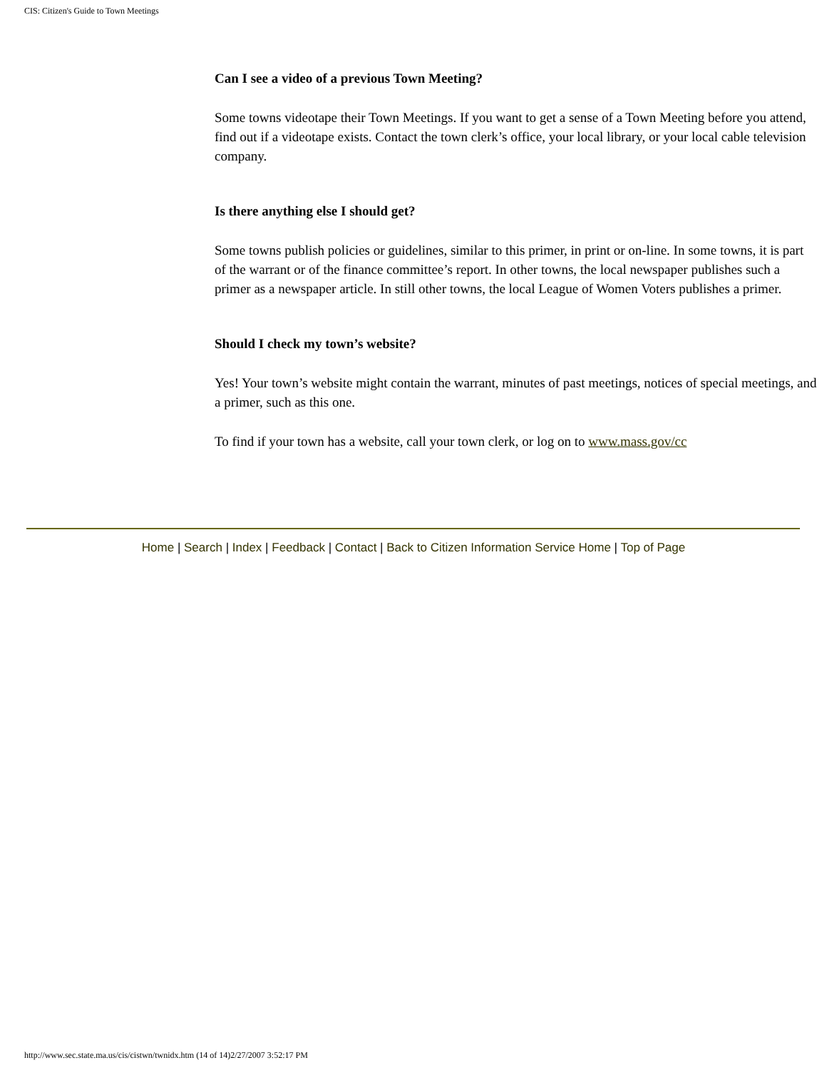CIS: Citizen's Guide to Town Meetings
Can I see a video of a previous Town Meeting?
Some towns videotape their Town Meetings. If you want to get a sense of a Town Meeting before you attend, find out if a videotape exists. Contact the town clerk’s office, your local library, or your local cable television company.
Is there anything else I should get?
Some towns publish policies or guidelines, similar to this primer, in print or on-line. In some towns, it is part of the warrant or of the finance committee’s report. In other towns, the local newspaper publishes such a primer as a newspaper article. In still other towns, the local League of Women Voters publishes a primer.
Should I check my town’s website?
Yes! Your town’s website might contain the warrant, minutes of past meetings, notices of special meetings, and a primer, such as this one.
To find if your town has a website, call your town clerk, or log on to www.mass.gov/cc
Home | Search | Index | Feedback | Contact | Back to Citizen Information Service Home | Top of Page
http://www.sec.state.ma.us/cis/cistwn/twnidx.htm (14 of 14)2/27/2007 3:52:17 PM